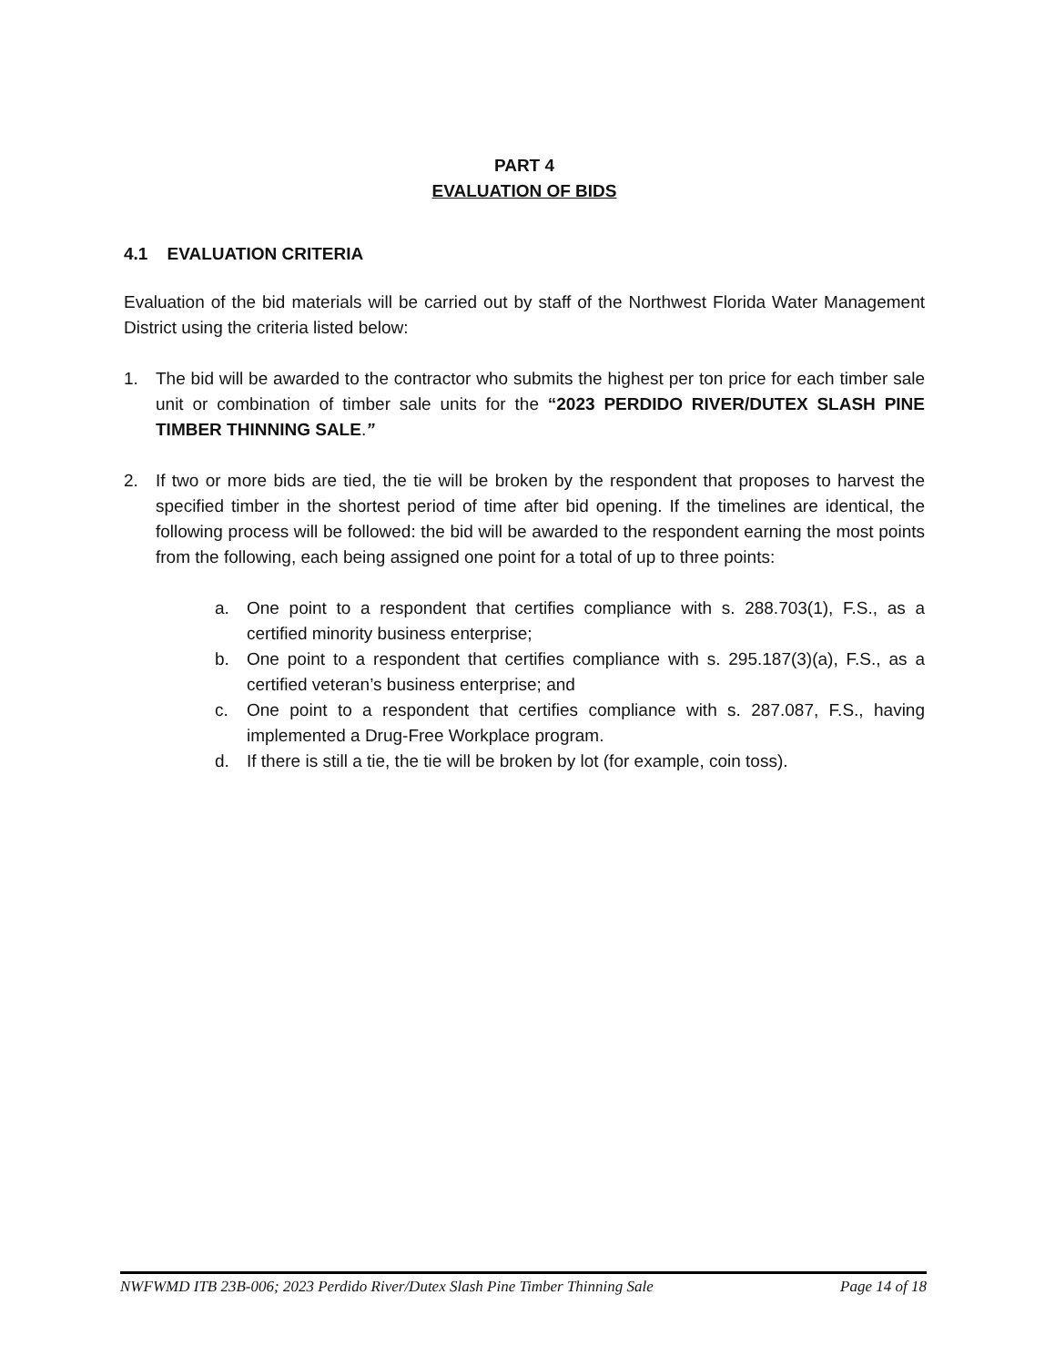PART 4
EVALUATION OF BIDS
4.1 EVALUATION CRITERIA
Evaluation of the bid materials will be carried out by staff of the Northwest Florida Water Management District using the criteria listed below:
1. The bid will be awarded to the contractor who submits the highest per ton price for each timber sale unit or combination of timber sale units for the “2023 PERDIDO RIVER/DUTEX SLASH PINE TIMBER THINNING SALE.”
2. If two or more bids are tied, the tie will be broken by the respondent that proposes to harvest the specified timber in the shortest period of time after bid opening. If the timelines are identical, the following process will be followed: the bid will be awarded to the respondent earning the most points from the following, each being assigned one point for a total of up to three points:
a. One point to a respondent that certifies compliance with s. 288.703(1), F.S., as a certified minority business enterprise;
b. One point to a respondent that certifies compliance with s. 295.187(3)(a), F.S., as a certified veteran’s business enterprise; and
c. One point to a respondent that certifies compliance with s. 287.087, F.S., having implemented a Drug-Free Workplace program.
d. If there is still a tie, the tie will be broken by lot (for example, coin toss).
NWFWMD ITB 23B-006; 2023 Perdido River/Dutex Slash Pine Timber Thinning Sale Page 14 of 18